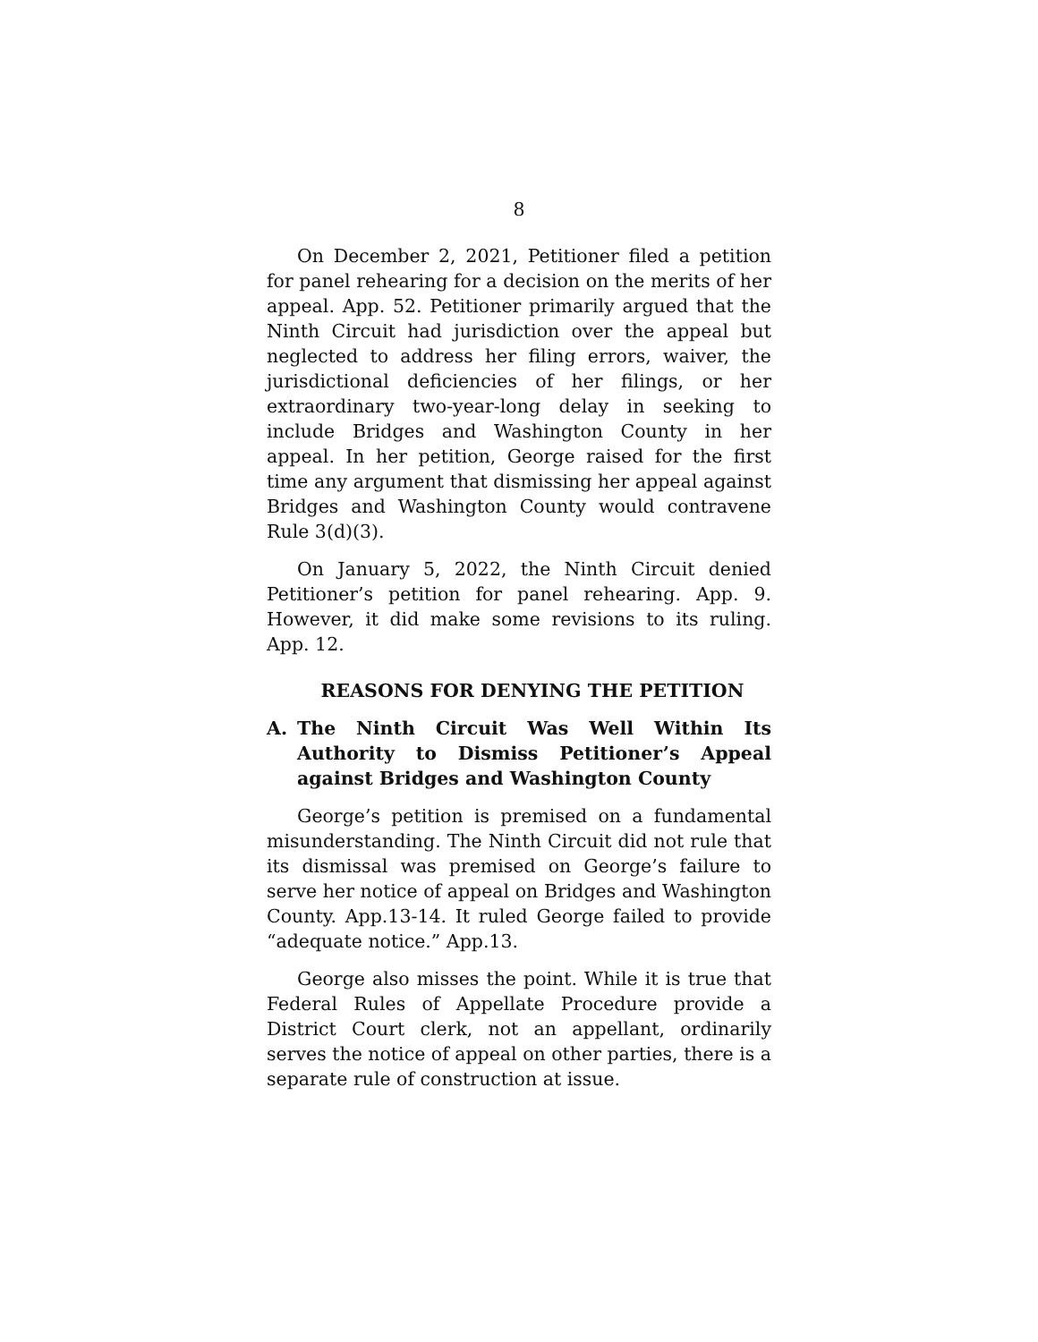8
On December 2, 2021, Petitioner filed a petition for panel rehearing for a decision on the merits of her appeal. App. 52. Petitioner primarily argued that the Ninth Circuit had jurisdiction over the appeal but neglected to address her filing errors, waiver, the jurisdictional deficiencies of her filings, or her extraordinary two-year-long delay in seeking to include Bridges and Washington County in her appeal. In her petition, George raised for the first time any argument that dismissing her appeal against Bridges and Washington County would contravene Rule 3(d)(3).
On January 5, 2022, the Ninth Circuit denied Petitioner’s petition for panel rehearing. App. 9. However, it did make some revisions to its ruling. App. 12.
REASONS FOR DENYING THE PETITION
A. The Ninth Circuit Was Well Within Its Authority to Dismiss Petitioner’s Appeal against Bridges and Washington County
George’s petition is premised on a fundamental misunderstanding. The Ninth Circuit did not rule that its dismissal was premised on George’s failure to serve her notice of appeal on Bridges and Washington County. App.13-14. It ruled George failed to provide “adequate notice.” App.13.
George also misses the point. While it is true that Federal Rules of Appellate Procedure provide a District Court clerk, not an appellant, ordinarily serves the notice of appeal on other parties, there is a separate rule of construction at issue.